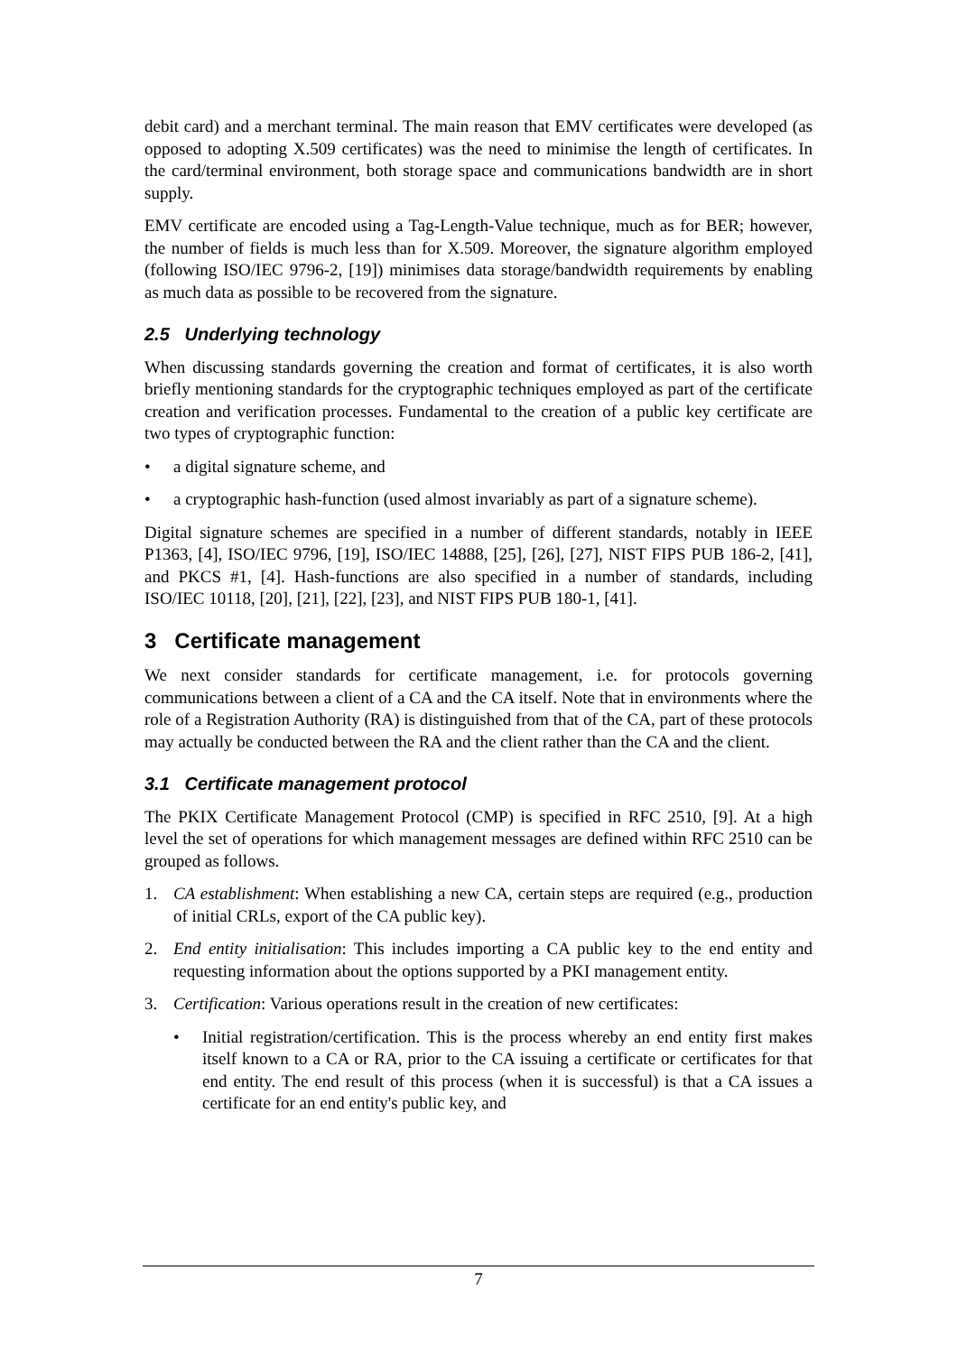debit card) and a merchant terminal. The main reason that EMV certificates were developed (as opposed to adopting X.509 certificates) was the need to minimise the length of certificates. In the card/terminal environment, both storage space and communications bandwidth are in short supply.
EMV certificate are encoded using a Tag-Length-Value technique, much as for BER; however, the number of fields is much less than for X.509. Moreover, the signature algorithm employed (following ISO/IEC 9796-2, [19]) minimises data storage/bandwidth requirements by enabling as much data as possible to be recovered from the signature.
2.5 Underlying technology
When discussing standards governing the creation and format of certificates, it is also worth briefly mentioning standards for the cryptographic techniques employed as part of the certificate creation and verification processes. Fundamental to the creation of a public key certificate are two types of cryptographic function:
• a digital signature scheme, and
• a cryptographic hash-function (used almost invariably as part of a signature scheme).
Digital signature schemes are specified in a number of different standards, notably in IEEE P1363, [4], ISO/IEC 9796, [19], ISO/IEC 14888, [25], [26], [27], NIST FIPS PUB 186-2, [41], and PKCS #1, [4]. Hash-functions are also specified in a number of standards, including ISO/IEC 10118, [20], [21], [22], [23], and NIST FIPS PUB 180-1, [41].
3 Certificate management
We next consider standards for certificate management, i.e. for protocols governing communications between a client of a CA and the CA itself. Note that in environments where the role of a Registration Authority (RA) is distinguished from that of the CA, part of these protocols may actually be conducted between the RA and the client rather than the CA and the client.
3.1 Certificate management protocol
The PKIX Certificate Management Protocol (CMP) is specified in RFC 2510, [9]. At a high level the set of operations for which management messages are defined within RFC 2510 can be grouped as follows.
1. CA establishment: When establishing a new CA, certain steps are required (e.g., production of initial CRLs, export of the CA public key).
2. End entity initialisation: This includes importing a CA public key to the end entity and requesting information about the options supported by a PKI management entity.
3. Certification: Various operations result in the creation of new certificates:
• Initial registration/certification. This is the process whereby an end entity first makes itself known to a CA or RA, prior to the CA issuing a certificate or certificates for that end entity. The end result of this process (when it is successful) is that a CA issues a certificate for an end entity's public key, and
7